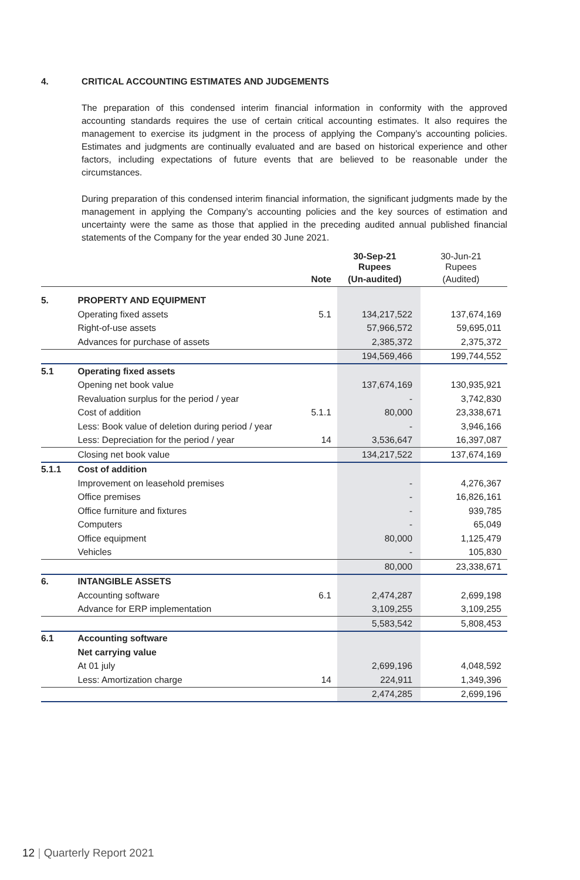4. CRITICAL ACCOUNTING ESTIMATES AND JUDGEMENTS
The preparation of this condensed interim financial information in conformity with the approved accounting standards requires the use of certain critical accounting estimates. It also requires the management to exercise its judgment in the process of applying the Company’s accounting policies. Estimates and judgments are continually evaluated and are based on historical experience and other factors, including expectations of future events that are believed to be reasonable under the circumstances.
During preparation of this condensed interim financial information, the significant judgments made by the management in applying the Company’s accounting policies and the key sources of estimation and uncertainty were the same as those that applied in the preceding audited annual published financial statements of the Company for the year ended 30 June 2021.
| | | | 30-Sep-21 Rupees | 30-Jun-21 Rupees |
| | | Note | (Un-audited) | (Audited) |
| 5. | PROPERTY AND EQUIPMENT | | | |
| | Operating fixed assets | 5.1 | 134,217,522 | 137,674,169 |
| | Right-of-use assets | | 57,966,572 | 59,695,011 |
| | Advances for purchase of assets | | 2,385,372 | 2,375,372 |
| | | | 194,569,466 | 199,744,552 |
| 5.1 | Operating fixed assets | | | |
| | Opening net book value | | 137,674,169 | 130,935,921 |
| | Revaluation surplus for the period / year | | - | 3,742,830 |
| | Cost of addition | 5.1.1 | 80,000 | 23,338,671 |
| | Less: Book value of deletion during period / year | | - | 3,946,166 |
| | Less: Depreciation for the period / year | 14 | 3,536,647 | 16,397,087 |
| | Closing net book value | | 134,217,522 | 137,674,169 |
| 5.1.1 | Cost of addition | | | |
| | Improvement on leasehold premises | | - | 4,276,367 |
| | Office premises | | - | 16,826,161 |
| | Office furniture and fixtures | | - | 939,785 |
| | Computers | | - | 65,049 |
| | Office equipment | | 80,000 | 1,125,479 |
| | Vehicles | | - | 105,830 |
| | | | 80,000 | 23,338,671 |
| 6. | INTANGIBLE ASSETS | | | |
| | Accounting software | 6.1 | 2,474,287 | 2,699,198 |
| | Advance for ERP implementation | | 3,109,255 | 3,109,255 |
| | | | 5,583,542 | 5,808,453 |
| 6.1 | Accounting software | | | |
| | Net carrying value | | | |
| | At 01 july | | 2,699,196 | 4,048,592 |
| | Less: Amortization charge | 14 | 224,911 | 1,349,396 |
| | | | 2,474,285 | 2,699,196 |
12 | Quarterly Report 2021